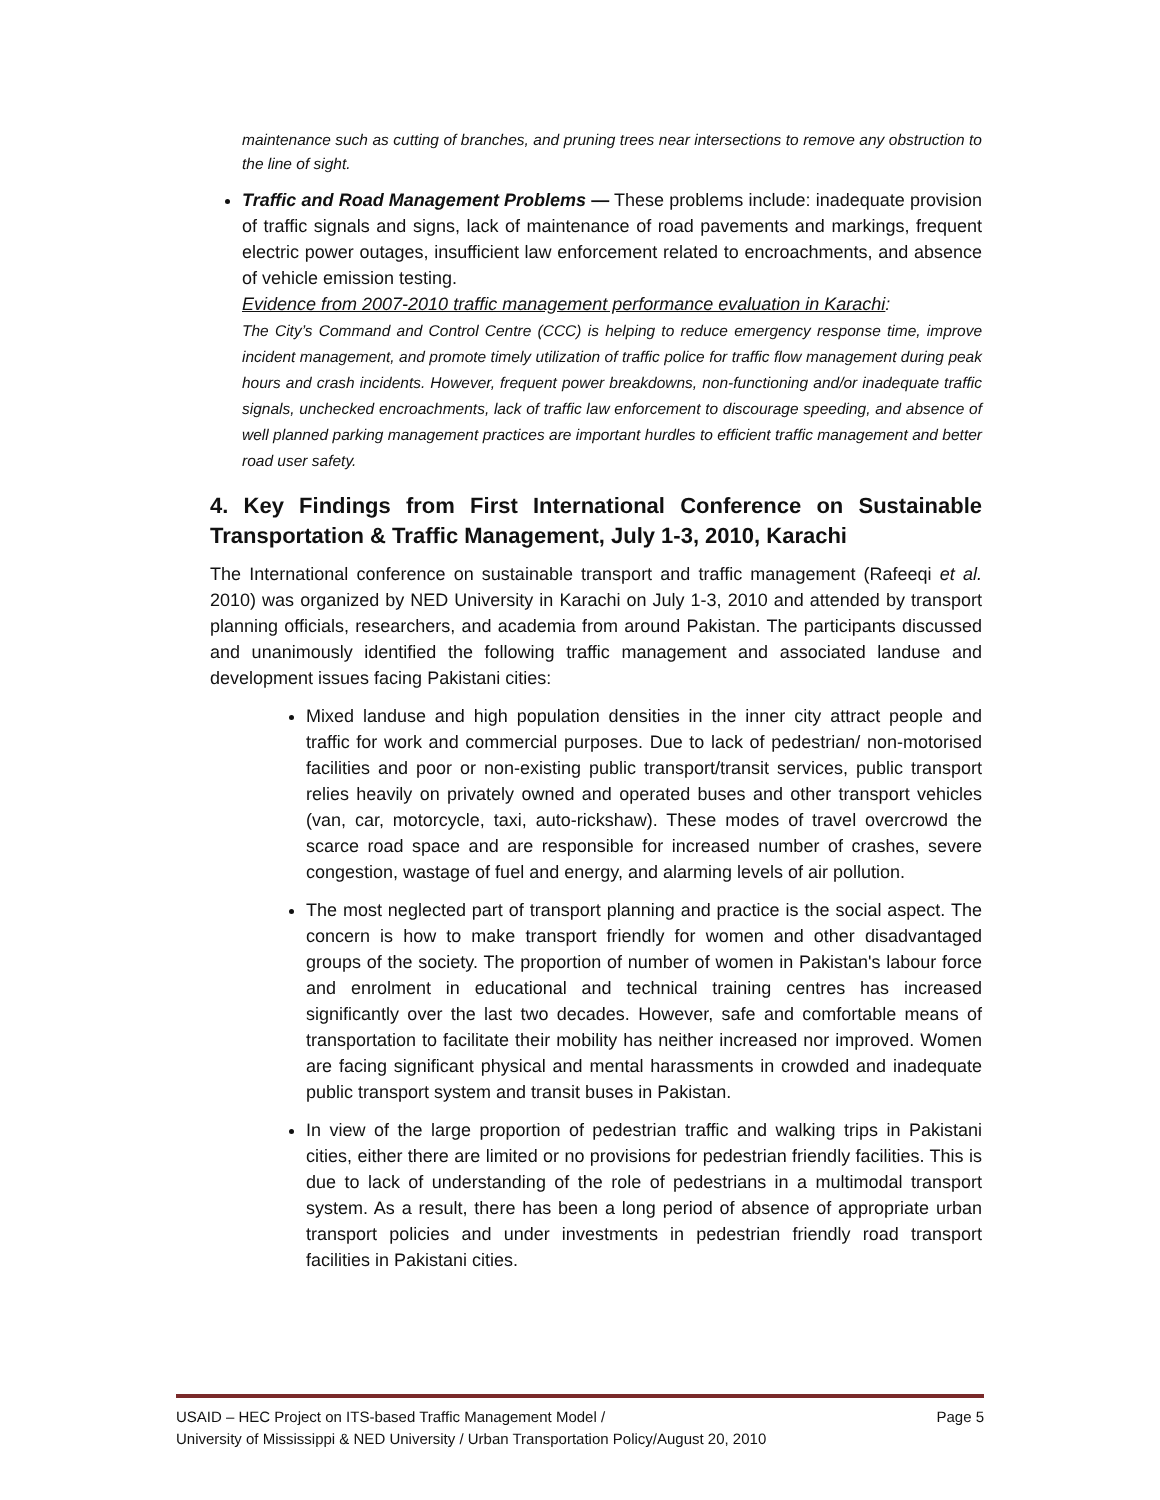maintenance such as cutting of branches, and pruning trees near intersections to remove any obstruction to the line of sight.
Traffic and Road Management Problems — These problems include: inadequate provision of traffic signals and signs, lack of maintenance of road pavements and markings, frequent electric power outages, insufficient law enforcement related to encroachments, and absence of vehicle emission testing.
Evidence from 2007-2010 traffic management performance evaluation in Karachi:
The City’s Command and Control Centre (CCC) is helping to reduce emergency response time, improve incident management, and promote timely utilization of traffic police for traffic flow management during peak hours and crash incidents. However, frequent power breakdowns, non-functioning and/or inadequate traffic signals, unchecked encroachments, lack of traffic law enforcement to discourage speeding, and absence of well planned parking management practices are important hurdles to efficient traffic management and better road user safety.
4. Key Findings from First International Conference on Sustainable Transportation & Traffic Management, July 1-3, 2010, Karachi
The International conference on sustainable transport and traffic management (Rafeeqi et al. 2010) was organized by NED University in Karachi on July 1-3, 2010 and attended by transport planning officials, researchers, and academia from around Pakistan. The participants discussed and unanimously identified the following traffic management and associated landuse and development issues facing Pakistani cities:
Mixed landuse and high population densities in the inner city attract people and traffic for work and commercial purposes. Due to lack of pedestrian/ non-motorised facilities and poor or non-existing public transport/transit services, public transport relies heavily on privately owned and operated buses and other transport vehicles (van, car, motorcycle, taxi, auto-rickshaw). These modes of travel overcrowd the scarce road space and are responsible for increased number of crashes, severe congestion, wastage of fuel and energy, and alarming levels of air pollution.
The most neglected part of transport planning and practice is the social aspect. The concern is how to make transport friendly for women and other disadvantaged groups of the society. The proportion of number of women in Pakistan's labour force and enrolment in educational and technical training centres has increased significantly over the last two decades. However, safe and comfortable means of transportation to facilitate their mobility has neither increased nor improved. Women are facing significant physical and mental harassments in crowded and inadequate public transport system and transit buses in Pakistan.
In view of the large proportion of pedestrian traffic and walking trips in Pakistani cities, either there are limited or no provisions for pedestrian friendly facilities. This is due to lack of understanding of the role of pedestrians in a multimodal transport system. As a result, there has been a long period of absence of appropriate urban transport policies and under investments in pedestrian friendly road transport facilities in Pakistani cities.
Page 5 USAID – HEC Project on ITS-based Traffic Management Model /
University of Mississippi & NED University / Urban Transportation Policy/August 20, 2010